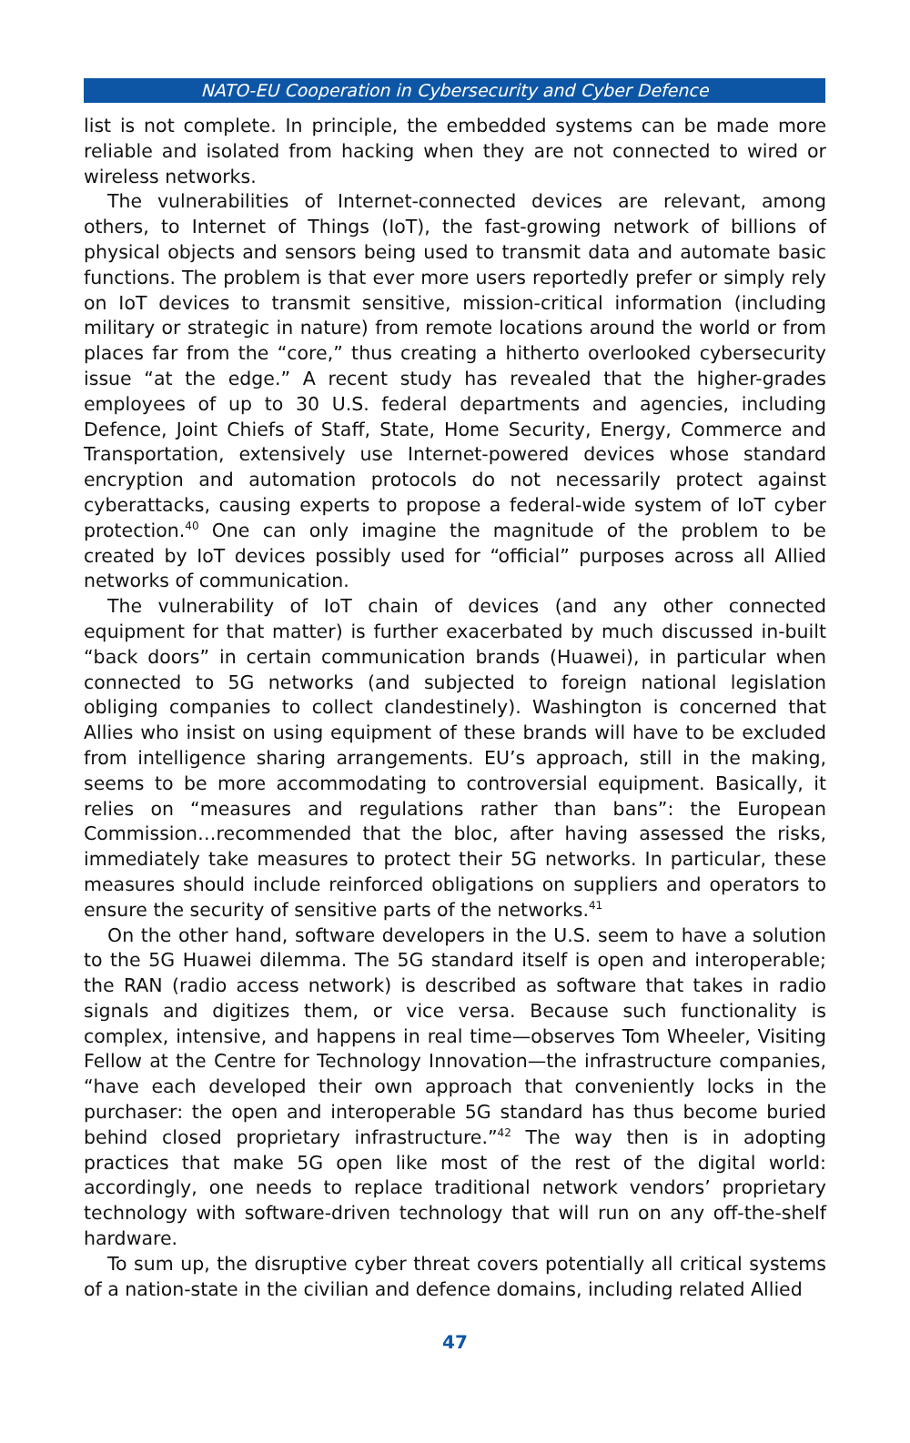NATO-EU Cooperation in Cybersecurity and Cyber Defence
list is not complete. In principle, the embedded systems can be made more reliable and isolated from hacking when they are not connected to wired or wireless networks.
The vulnerabilities of Internet-connected devices are relevant, among others, to Internet of Things (IoT), the fast-growing network of billions of physical objects and sensors being used to transmit data and automate basic functions. The problem is that ever more users reportedly prefer or simply rely on IoT devices to transmit sensitive, mission-critical information (including military or strategic in nature) from remote locations around the world or from places far from the “core,” thus creating a hitherto overlooked cybersecurity issue “at the edge.” A recent study has revealed that the higher-grades employees of up to 30 U.S. federal departments and agencies, including Defence, Joint Chiefs of Staff, State, Home Security, Energy, Commerce and Transportation, extensively use Internet-powered devices whose standard encryption and automation protocols do not necessarily protect against cyberattacks, causing experts to propose a federal-wide system of IoT cyber protection.<sup>40</sup> One can only imagine the magnitude of the problem to be created by IoT devices possibly used for “official” purposes across all Allied networks of communication.
The vulnerability of IoT chain of devices (and any other connected equipment for that matter) is further exacerbated by much discussed in-built “back doors” in certain communication brands (Huawei), in particular when connected to 5G networks (and subjected to foreign national legislation obliging companies to collect clandestinely). Washington is concerned that Allies who insist on using equipment of these brands will have to be excluded from intelligence sharing arrangements. EU’s approach, still in the making, seems to be more accommodating to controversial equipment. Basically, it relies on “measures and regulations rather than bans”: the European Commission…recommended that the bloc, after having assessed the risks, immediately take measures to protect their 5G networks. In particular, these measures should include reinforced obligations on suppliers and operators to ensure the security of sensitive parts of the networks.<sup>41</sup>
On the other hand, software developers in the U.S. seem to have a solution to the 5G Huawei dilemma. The 5G standard itself is open and interoperable; the RAN (radio access network) is described as software that takes in radio signals and digitizes them, or vice versa. Because such functionality is complex, intensive, and happens in real time—observes Tom Wheeler, Visiting Fellow at the Centre for Technology Innovation—the infrastructure companies, “have each developed their own approach that conveniently locks in the purchaser: the open and interoperable 5G standard has thus become buried behind closed proprietary infrastructure.”<sup>42</sup> The way then is in adopting practices that make 5G open like most of the rest of the digital world: accordingly, one needs to replace traditional network vendors’ proprietary technology with software-driven technology that will run on any off-the-shelf hardware.
To sum up, the disruptive cyber threat covers potentially all critical systems of a nation-state in the civilian and defence domains, including related Allied
47